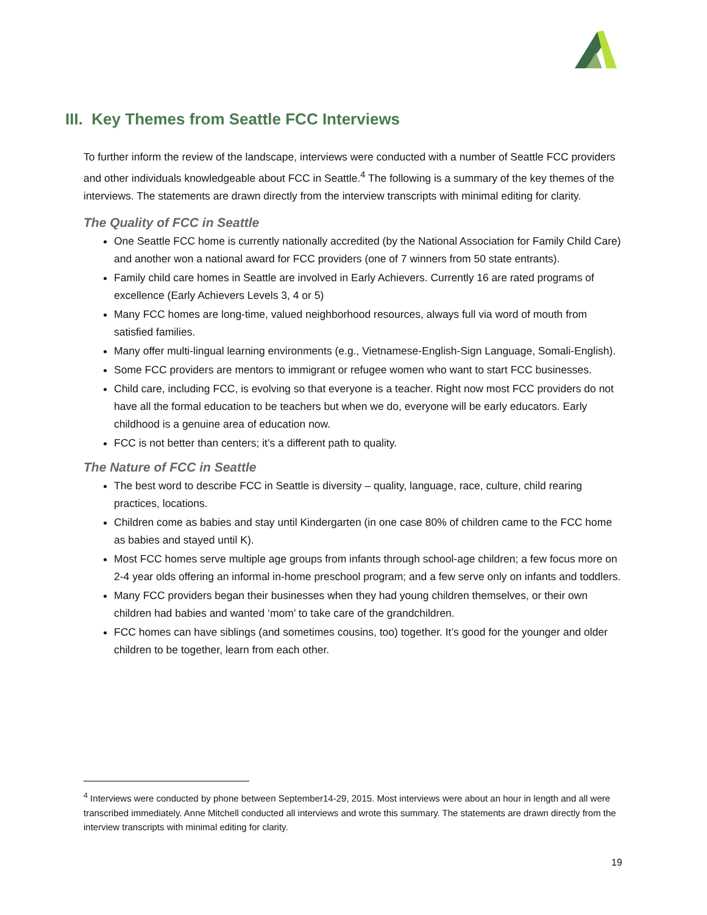III. Key Themes from Seattle FCC Interviews
To further inform the review of the landscape, interviews were conducted with a number of Seattle FCC providers and other individuals knowledgeable about FCC in Seattle.<sup>4</sup> The following is a summary of the key themes of the interviews. The statements are drawn directly from the interview transcripts with minimal editing for clarity.
The Quality of FCC in Seattle
One Seattle FCC home is currently nationally accredited (by the National Association for Family Child Care) and another won a national award for FCC providers (one of 7 winners from 50 state entrants).
Family child care homes in Seattle are involved in Early Achievers. Currently 16 are rated programs of excellence (Early Achievers Levels 3, 4 or 5)
Many FCC homes are long-time, valued neighborhood resources, always full via word of mouth from satisfied families.
Many offer multi-lingual learning environments (e.g., Vietnamese-English-Sign Language, Somali-English).
Some FCC providers are mentors to immigrant or refugee women who want to start FCC businesses.
Child care, including FCC, is evolving so that everyone is a teacher. Right now most FCC providers do not have all the formal education to be teachers but when we do, everyone will be early educators. Early childhood is a genuine area of education now.
FCC is not better than centers; it’s a different path to quality.
The Nature of FCC in Seattle
The best word to describe FCC in Seattle is diversity – quality, language, race, culture, child rearing practices, locations.
Children come as babies and stay until Kindergarten (in one case 80% of children came to the FCC home as babies and stayed until K).
Most FCC homes serve multiple age groups from infants through school-age children; a few focus more on 2-4 year olds offering an informal in-home preschool program; and a few serve only on infants and toddlers.
Many FCC providers began their businesses when they had young children themselves, or their own children had babies and wanted ‘mom’ to take care of the grandchildren.
FCC homes can have siblings (and sometimes cousins, too) together. It’s good for the younger and older children to be together, learn from each other.
<sup>4</sup> Interviews were conducted by phone between September14-29, 2015. Most interviews were about an hour in length and all were transcribed immediately. Anne Mitchell conducted all interviews and wrote this summary. The statements are drawn directly from the interview transcripts with minimal editing for clarity.
19